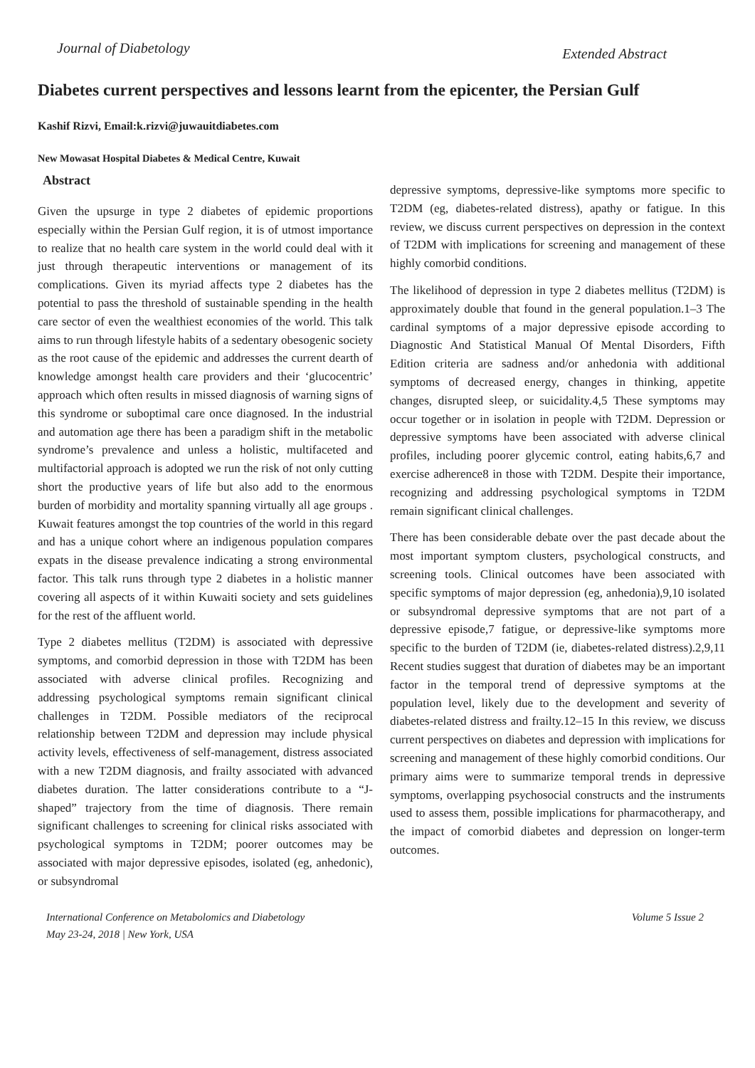Journal of Diabetology Extended Abstract
Diabetes current perspectives and lessons learnt from the epicenter, the Persian Gulf
Kashif Rizvi, Email:k.rizvi@juwauitdiabetes.com
New Mowasat Hospital Diabetes & Medical Centre, Kuwait
Abstract
Given the upsurge in type 2 diabetes of epidemic proportions especially within the Persian Gulf region, it is of utmost importance to realize that no health care system in the world could deal with it just through therapeutic interventions or management of its complications. Given its myriad affects type 2 diabetes has the potential to pass the threshold of sustainable spending in the health care sector of even the wealthiest economies of the world. This talk aims to run through lifestyle habits of a sedentary obesogenic society as the root cause of the epidemic and addresses the current dearth of knowledge amongst health care providers and their ‘glucocentric’ approach which often results in missed diagnosis of warning signs of this syndrome or suboptimal care once diagnosed. In the industrial and automation age there has been a paradigm shift in the metabolic syndrome’s prevalence and unless a holistic, multifaceted and multifactorial approach is adopted we run the risk of not only cutting short the productive years of life but also add to the enormous burden of morbidity and mortality spanning virtually all age groups . Kuwait features amongst the top countries of the world in this regard and has a unique cohort where an indigenous population compares expats in the disease prevalence indicating a strong environmental factor. This talk runs through type 2 diabetes in a holistic manner covering all aspects of it within Kuwaiti society and sets guidelines for the rest of the affluent world.
Type 2 diabetes mellitus (T2DM) is associated with depressive symptoms, and comorbid depression in those with T2DM has been associated with adverse clinical profiles. Recognizing and addressing psychological symptoms remain significant clinical challenges in T2DM. Possible mediators of the reciprocal relationship between T2DM and depression may include physical activity levels, effectiveness of self-management, distress associated with a new T2DM diagnosis, and frailty associated with advanced diabetes duration. The latter considerations contribute to a “J-shaped” trajectory from the time of diagnosis. There remain significant challenges to screening for clinical risks associated with psychological symptoms in T2DM; poorer outcomes may be associated with major depressive episodes, isolated (eg, anhedonic), or subsyndromal
depressive symptoms, depressive-like symptoms more specific to T2DM (eg, diabetes-related distress), apathy or fatigue. In this review, we discuss current perspectives on depression in the context of T2DM with implications for screening and management of these highly comorbid conditions.
The likelihood of depression in type 2 diabetes mellitus (T2DM) is approximately double that found in the general population.1–3 The cardinal symptoms of a major depressive episode according to Diagnostic And Statistical Manual Of Mental Disorders, Fifth Edition criteria are sadness and/or anhedonia with additional symptoms of decreased energy, changes in thinking, appetite changes, disrupted sleep, or suicidality.4,5 These symptoms may occur together or in isolation in people with T2DM. Depression or depressive symptoms have been associated with adverse clinical profiles, including poorer glycemic control, eating habits,6,7 and exercise adherence8 in those with T2DM. Despite their importance, recognizing and addressing psychological symptoms in T2DM remain significant clinical challenges.
There has been considerable debate over the past decade about the most important symptom clusters, psychological constructs, and screening tools. Clinical outcomes have been associated with specific symptoms of major depression (eg, anhedonia),9,10 isolated or subsyndromal depressive symptoms that are not part of a depressive episode,7 fatigue, or depressive-like symptoms more specific to the burden of T2DM (ie, diabetes-related distress).2,9,11 Recent studies suggest that duration of diabetes may be an important factor in the temporal trend of depressive symptoms at the population level, likely due to the development and severity of diabetes-related distress and frailty.12–15 In this review, we discuss current perspectives on diabetes and depression with implications for screening and management of these highly comorbid conditions. Our primary aims were to summarize temporal trends in depressive symptoms, overlapping psychosocial constructs and the instruments used to assess them, possible implications for pharmacotherapy, and the impact of comorbid diabetes and depression on longer-term outcomes.
International Conference on Metabolomics and Diabetology
May 23-24, 2018 | New York, USA Volume 5 Issue 2